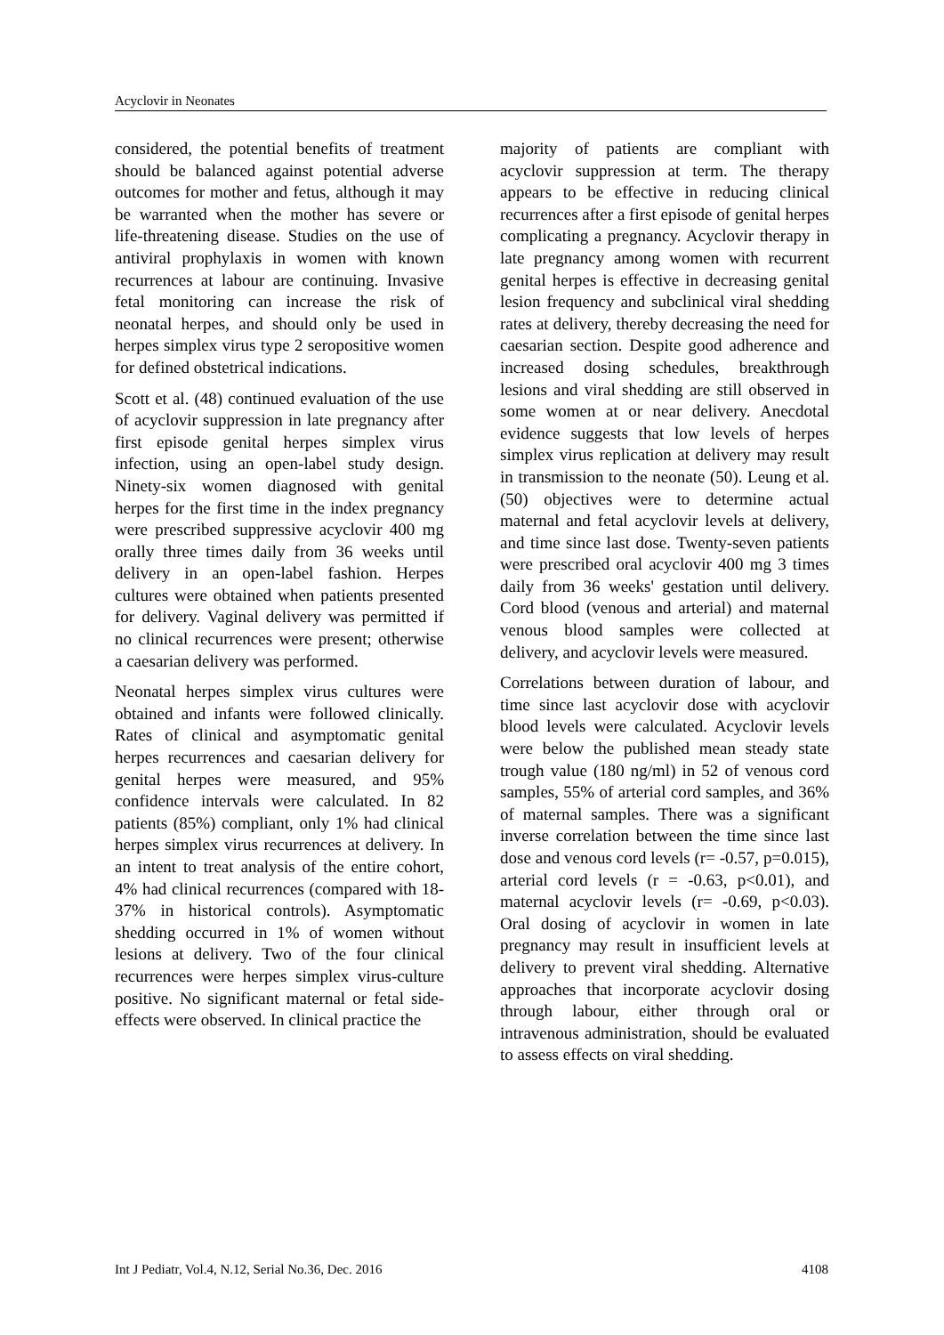Acyclovir in Neonates
considered, the potential benefits of treatment should be balanced against potential adverse outcomes for mother and fetus, although it may be warranted when the mother has severe or life-threatening disease. Studies on the use of antiviral prophylaxis in women with known recurrences at labour are continuing. Invasive fetal monitoring can increase the risk of neonatal herpes, and should only be used in herpes simplex virus type 2 seropositive women for defined obstetrical indications.
Scott et al. (48) continued evaluation of the use of acyclovir suppression in late pregnancy after first episode genital herpes simplex virus infection, using an open-label study design. Ninety-six women diagnosed with genital herpes for the first time in the index pregnancy were prescribed suppressive acyclovir 400 mg orally three times daily from 36 weeks until delivery in an open-label fashion. Herpes cultures were obtained when patients presented for delivery. Vaginal delivery was permitted if no clinical recurrences were present; otherwise a caesarian delivery was performed.
Neonatal herpes simplex virus cultures were obtained and infants were followed clinically. Rates of clinical and asymptomatic genital herpes recurrences and caesarian delivery for genital herpes were measured, and 95% confidence intervals were calculated. In 82 patients (85%) compliant, only 1% had clinical herpes simplex virus recurrences at delivery. In an intent to treat analysis of the entire cohort, 4% had clinical recurrences (compared with 18-37% in historical controls). Asymptomatic shedding occurred in 1% of women without lesions at delivery. Two of the four clinical recurrences were herpes simplex virus-culture positive. No significant maternal or fetal side-effects were observed. In clinical practice the
majority of patients are compliant with acyclovir suppression at term. The therapy appears to be effective in reducing clinical recurrences after a first episode of genital herpes complicating a pregnancy. Acyclovir therapy in late pregnancy among women with recurrent genital herpes is effective in decreasing genital lesion frequency and subclinical viral shedding rates at delivery, thereby decreasing the need for caesarian section. Despite good adherence and increased dosing schedules, breakthrough lesions and viral shedding are still observed in some women at or near delivery. Anecdotal evidence suggests that low levels of herpes simplex virus replication at delivery may result in transmission to the neonate (50). Leung et al. (50) objectives were to determine actual maternal and fetal acyclovir levels at delivery, and time since last dose. Twenty-seven patients were prescribed oral acyclovir 400 mg 3 times daily from 36 weeks' gestation until delivery. Cord blood (venous and arterial) and maternal venous blood samples were collected at delivery, and acyclovir levels were measured.
Correlations between duration of labour, and time since last acyclovir dose with acyclovir blood levels were calculated. Acyclovir levels were below the published mean steady state trough value (180 ng/ml) in 52 of venous cord samples, 55% of arterial cord samples, and 36% of maternal samples. There was a significant inverse correlation between the time since last dose and venous cord levels (r= -0.57, p=0.015), arterial cord levels (r = -0.63, p<0.01), and maternal acyclovir levels (r= -0.69, p<0.03). Oral dosing of acyclovir in women in late pregnancy may result in insufficient levels at delivery to prevent viral shedding. Alternative approaches that incorporate acyclovir dosing through labour, either through oral or intravenous administration, should be evaluated to assess effects on viral shedding.
Int J Pediatr, Vol.4, N.12, Serial No.36, Dec. 2016 4108